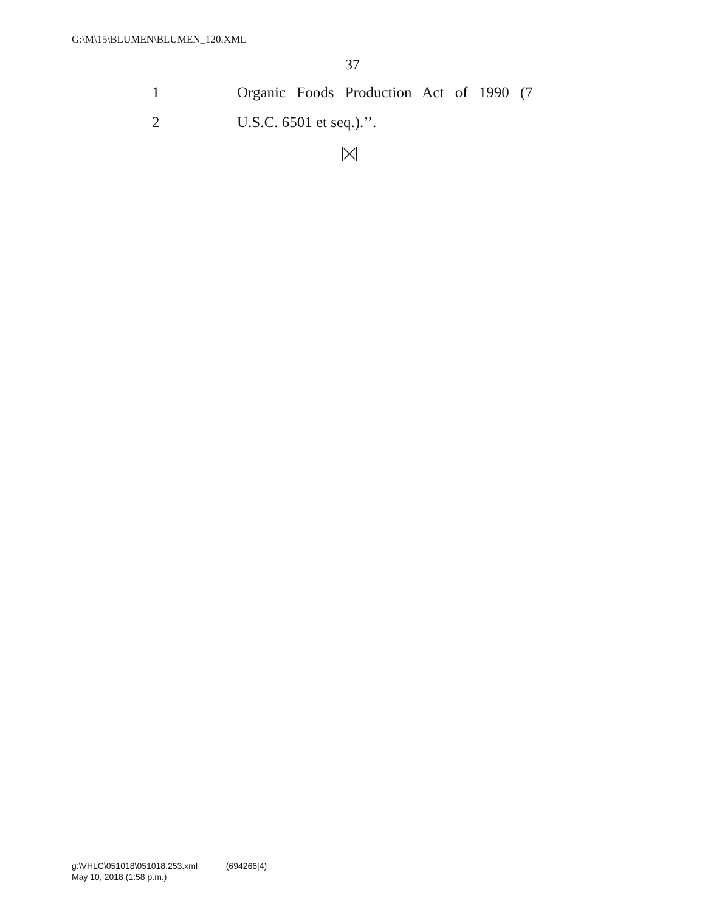G:\M\15\BLUMEN\BLUMEN_120.XML
37
1 Organic Foods Production Act of 1990 (7
2 U.S.C. 6501 et seq.).’’.
g:\VHLC\051018\051018.253.xml (694266|4)
May 10, 2018 (1:58 p.m.)